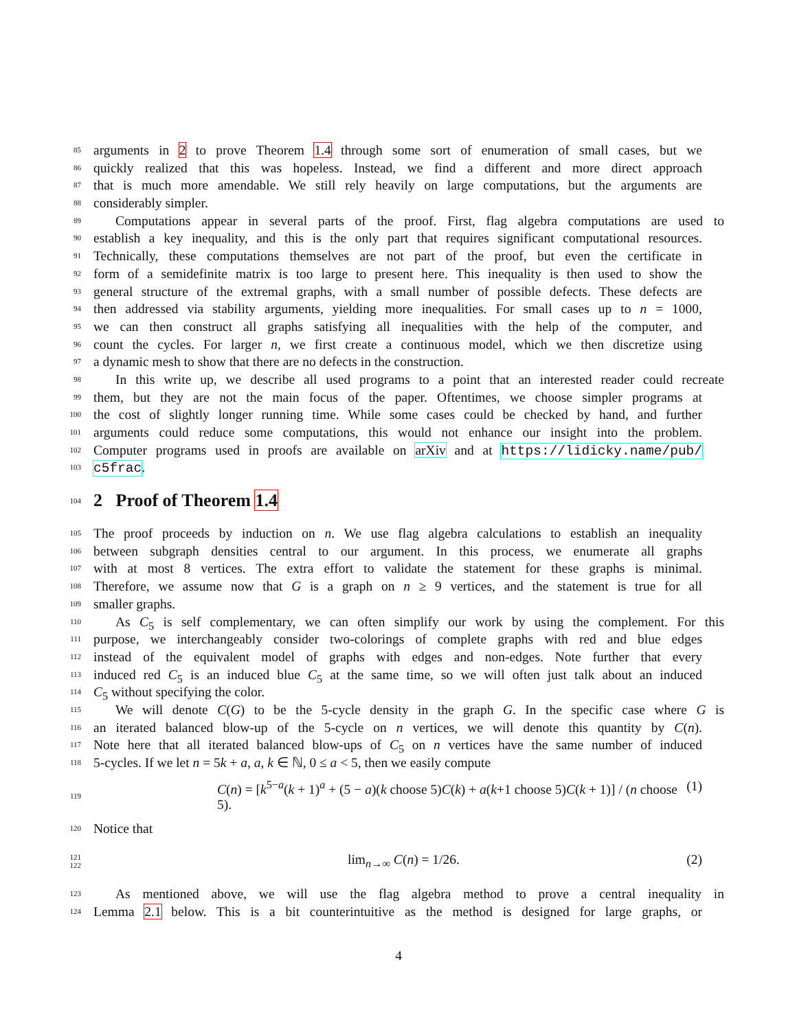85 arguments in 2 to prove Theorem 1.4 through some sort of enumeration of small cases, but we
86 quickly realized that this was hopeless. Instead, we find a different and more direct approach
87 that is much more amendable. We still rely heavily on large computations, but the arguments are
88 considerably simpler.
89 Computations appear in several parts of the proof. First, flag algebra computations are used to
90 establish a key inequality, and this is the only part that requires significant computational resources.
91 Technically, these computations themselves are not part of the proof, but even the certificate in
92 form of a semidefinite matrix is too large to present here. This inequality is then used to show the
93 general structure of the extremal graphs, with a small number of possible defects. These defects are
94 then addressed via stability arguments, yielding more inequalities. For small cases up to n = 1000,
95 we can then construct all graphs satisfying all inequalities with the help of the computer, and
96 count the cycles. For larger n, we first create a continuous model, which we then discretize using
97 a dynamic mesh to show that there are no defects in the construction.
98 In this write up, we describe all used programs to a point that an interested reader could recreate
99 them, but they are not the main focus of the paper. Oftentimes, we choose simpler programs at
100 the cost of slightly longer running time. While some cases could be checked by hand, and further
101 arguments could reduce some computations, this would not enhance our insight into the problem.
102 Computer programs used in proofs are available on arXiv and at https://lidicky.name/pub/
103 c5frac.
104
2 Proof of Theorem 1.4
105 The proof proceeds by induction on n. We use flag algebra calculations to establish an inequality
106 between subgraph densities central to our argument. In this process, we enumerate all graphs
107 with at most 8 vertices. The extra effort to validate the statement for these graphs is minimal.
108 Therefore, we assume now that G is a graph on n ≥ 9 vertices, and the statement is true for all
109 smaller graphs.
110 As C<sub>5</sub> is self complementary, we can often simplify our work by using the complement. For this
111 purpose, we interchangeably consider two-colorings of complete graphs with red and blue edges
112 instead of the equivalent model of graphs with edges and non-edges. Note further that every
113 induced red C<sub>5</sub> is an induced blue C<sub>5</sub> at the same time, so we will often just talk about an induced
114 C<sub>5</sub> without specifying the color.
115 We will denote C(G) to be the 5-cycle density in the graph G. In the specific case where G is
116 an iterated balanced blow-up of the 5-cycle on n vertices, we will denote this quantity by C(n).
117 Note here that all iterated balanced blow-ups of C<sub>5</sub> on n vertices have the same number of induced
118 5-cycles. If we let n = 5k + a, a, k ∈ ℕ, 0 ≤ a < 5, then we easily compute
119 C(n) = [k<sup>5−a</sup>(k + 1)<sup>a</sup> + (5 − a)(k choose 5)C(k) + a(k+1 choose 5)C(k + 1)] / (n choose 5). (1)
120 Notice that
121
122 lim<sub>n→∞</sub> C(n) = 1/26. (2)
123 As mentioned above, we will use the flag algebra method to prove a central inequality in
124 Lemma 2.1 below. This is a bit counterintuitive as the method is designed for large graphs, or
4